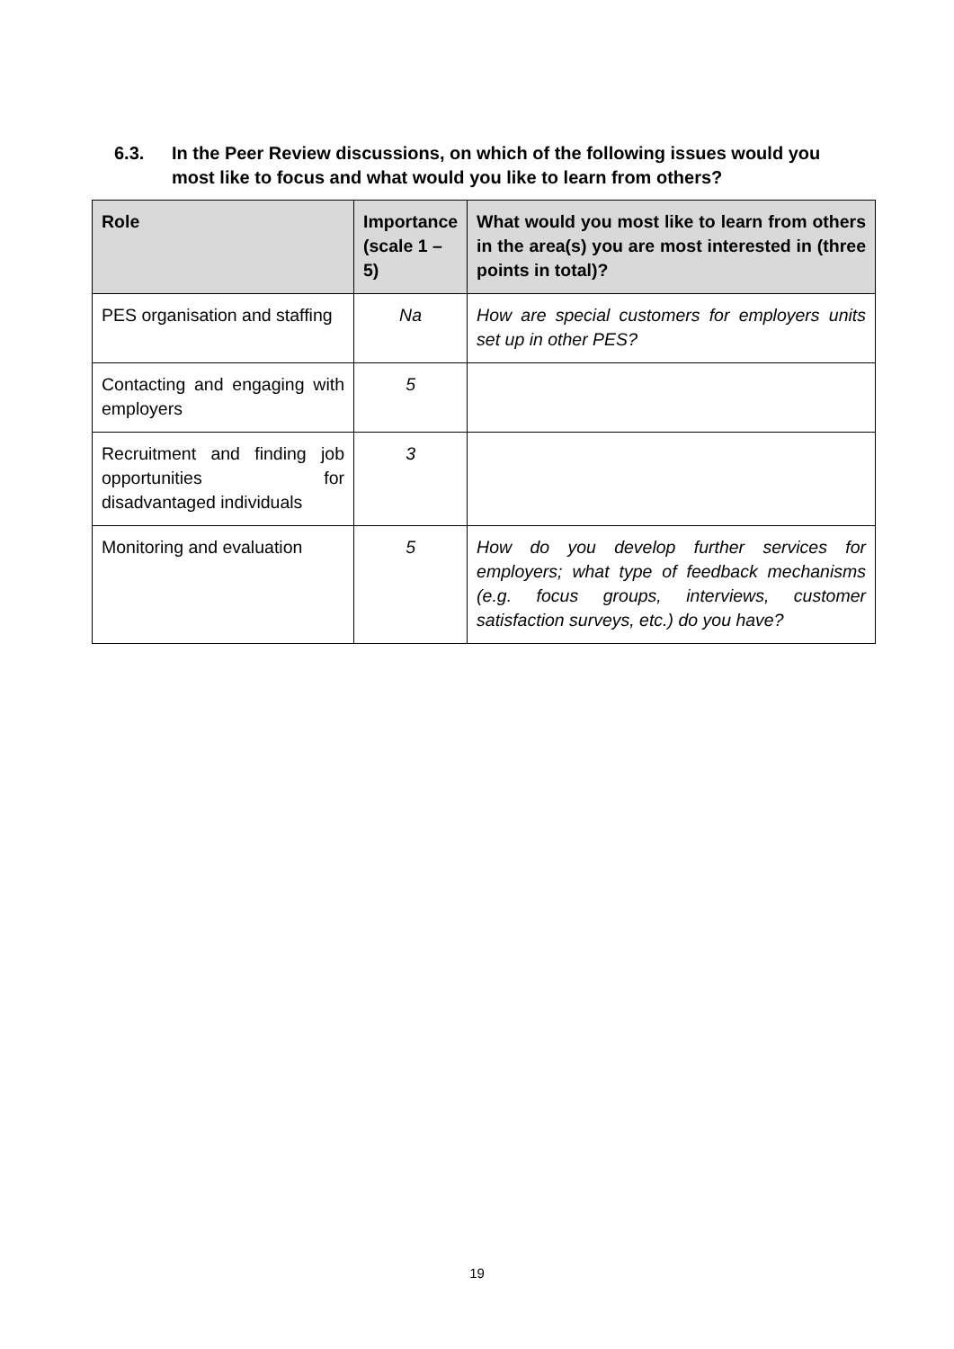6.3. In the Peer Review discussions, on which of the following issues would you most like to focus and what would you like to learn from others?
| Role | Importance (scale 1 – 5) | What would you most like to learn from others in the area(s) you are most interested in (three points in total)? |
| --- | --- | --- |
| PES organisation and staffing | Na | How are special customers for employers units set up in other PES? |
| Contacting and engaging with employers | 5 | |
| Recruitment and finding job opportunities for disadvantaged individuals | 3 | |
| Monitoring and evaluation | 5 | How do you develop further services for employers; what type of feedback mechanisms (e.g. focus groups, interviews, customer satisfaction surveys, etc.) do you have? |
19